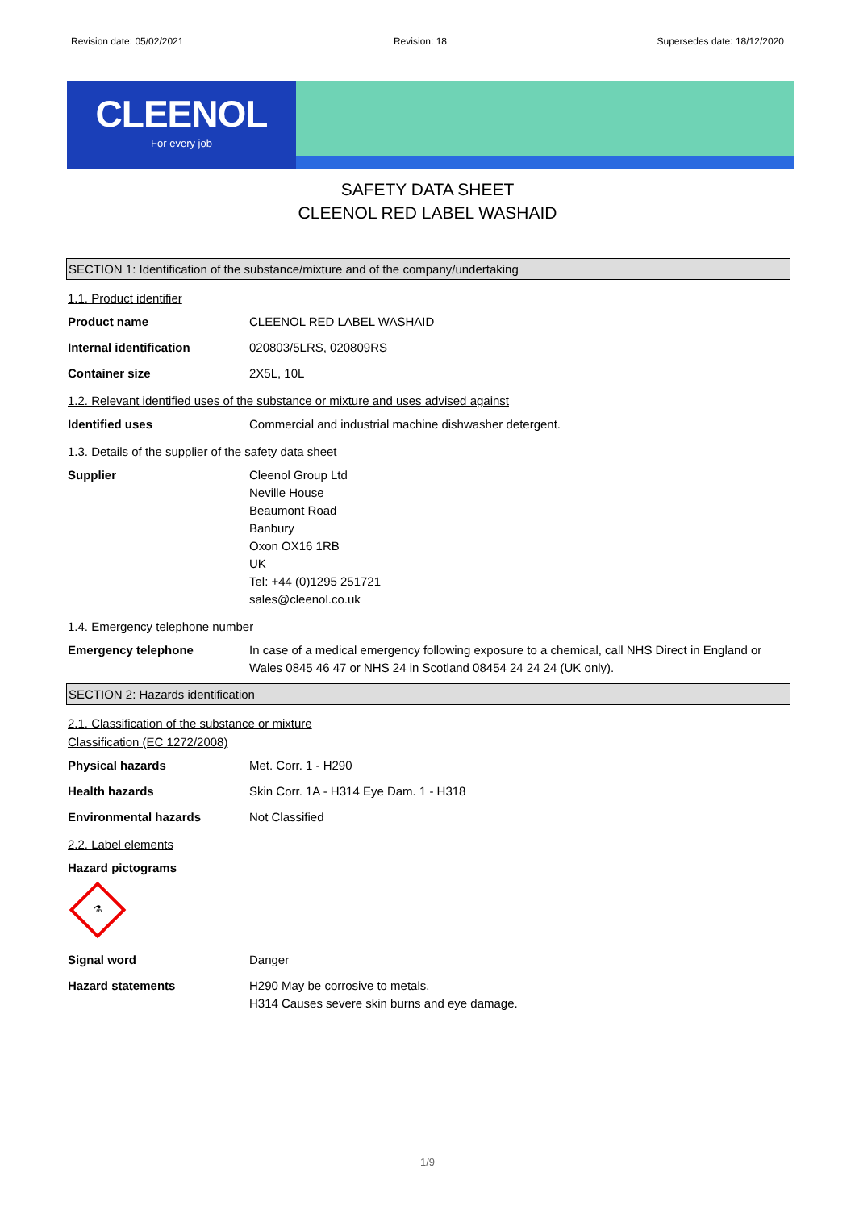Revision date: 05/02/2021 Revision: 18 Supersedes date: 18/12/2020
CLEENOL
For every job
SAFETY DATA SHEET
CLEENOL RED LABEL WASHAID
SECTION 1: Identification of the substance/mixture and of the company/undertaking
1.1. Product identifier
Product name CLEENOL RED LABEL WASHAID
Internal identification 020803/5LRS, 020809RS
Container size 2X5L, 10L
1.2. Relevant identified uses of the substance or mixture and uses advised against
Identified uses Commercial and industrial machine dishwasher detergent.
1.3. Details of the supplier of the safety data sheet
Supplier Cleenol Group Ltd
Neville House
Beaumont Road
Banbury
Oxon OX16 1RB
UK
Tel: +44 (0)1295 251721
sales@cleenol.co.uk
1.4. Emergency telephone number
Emergency telephone In case of a medical emergency following exposure to a chemical, call NHS Direct in England or Wales 0845 46 47 or NHS 24 in Scotland 08454 24 24 24 (UK only).
SECTION 2: Hazards identification
2.1. Classification of the substance or mixture
Classification (EC 1272/2008)
Physical hazards Met. Corr. 1 - H290
Health hazards Skin Corr. 1A - H314 Eye Dam. 1 - H318
Environmental hazards Not Classified
2.2. Label elements
Hazard pictograms
⚗
Signal word Danger
Hazard statements H290 May be corrosive to metals.
H314 Causes severe skin burns and eye damage.
1/9